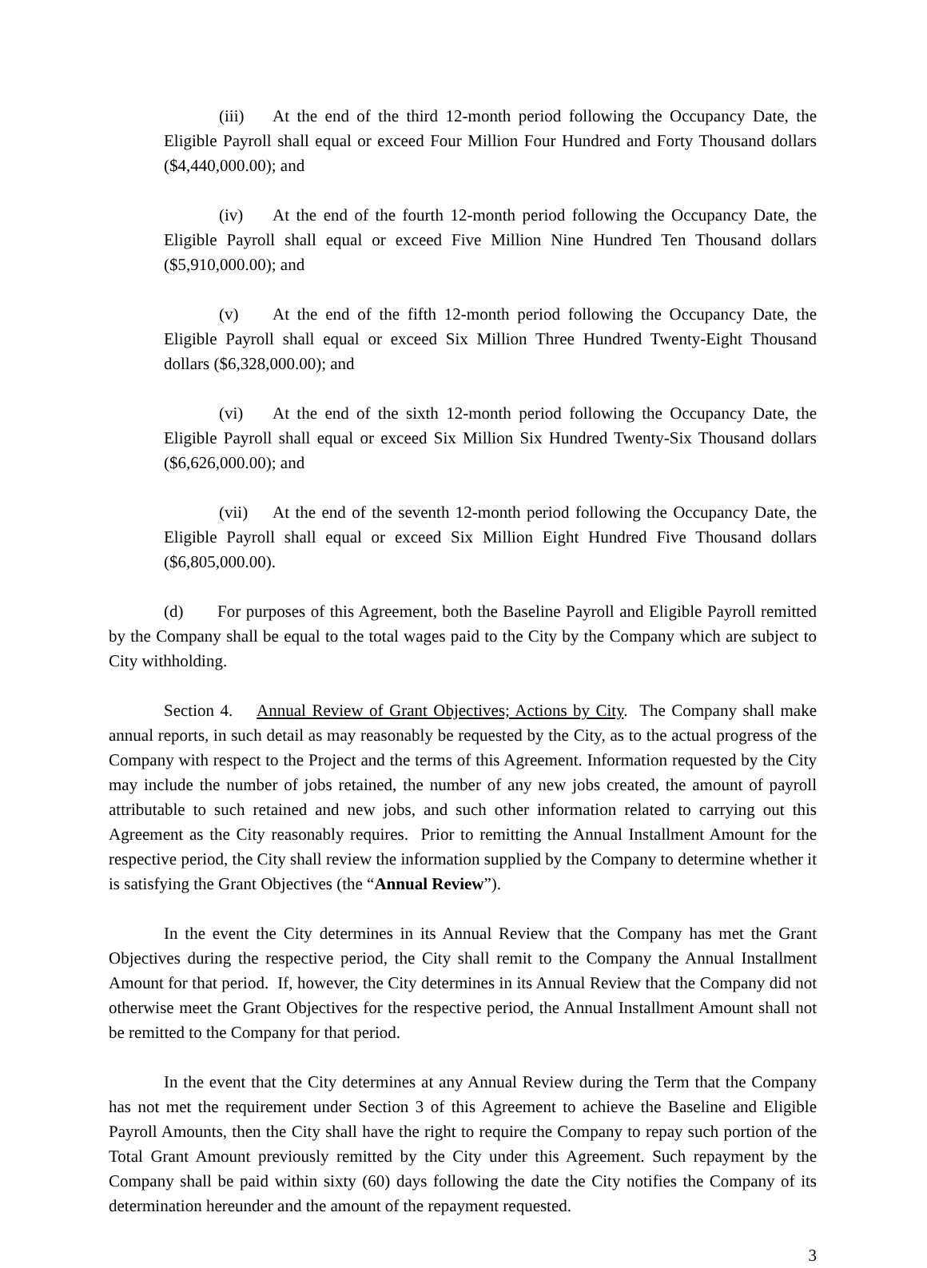(iii) At the end of the third 12-month period following the Occupancy Date, the Eligible Payroll shall equal or exceed Four Million Four Hundred and Forty Thousand dollars ($4,440,000.00); and
(iv) At the end of the fourth 12-month period following the Occupancy Date, the Eligible Payroll shall equal or exceed Five Million Nine Hundred Ten Thousand dollars ($5,910,000.00); and
(v) At the end of the fifth 12-month period following the Occupancy Date, the Eligible Payroll shall equal or exceed Six Million Three Hundred Twenty-Eight Thousand dollars ($6,328,000.00); and
(vi) At the end of the sixth 12-month period following the Occupancy Date, the Eligible Payroll shall equal or exceed Six Million Six Hundred Twenty-Six Thousand dollars ($6,626,000.00); and
(vii) At the end of the seventh 12-month period following the Occupancy Date, the Eligible Payroll shall equal or exceed Six Million Eight Hundred Five Thousand dollars ($6,805,000.00).
(d) For purposes of this Agreement, both the Baseline Payroll and Eligible Payroll remitted by the Company shall be equal to the total wages paid to the City by the Company which are subject to City withholding.
Section 4. Annual Review of Grant Objectives; Actions by City. The Company shall make annual reports, in such detail as may reasonably be requested by the City, as to the actual progress of the Company with respect to the Project and the terms of this Agreement. Information requested by the City may include the number of jobs retained, the number of any new jobs created, the amount of payroll attributable to such retained and new jobs, and such other information related to carrying out this Agreement as the City reasonably requires. Prior to remitting the Annual Installment Amount for the respective period, the City shall review the information supplied by the Company to determine whether it is satisfying the Grant Objectives (the “Annual Review”).
In the event the City determines in its Annual Review that the Company has met the Grant Objectives during the respective period, the City shall remit to the Company the Annual Installment Amount for that period. If, however, the City determines in its Annual Review that the Company did not otherwise meet the Grant Objectives for the respective period, the Annual Installment Amount shall not be remitted to the Company for that period.
In the event that the City determines at any Annual Review during the Term that the Company has not met the requirement under Section 3 of this Agreement to achieve the Baseline and Eligible Payroll Amounts, then the City shall have the right to require the Company to repay such portion of the Total Grant Amount previously remitted by the City under this Agreement. Such repayment by the Company shall be paid within sixty (60) days following the date the City notifies the Company of its determination hereunder and the amount of the repayment requested.
3